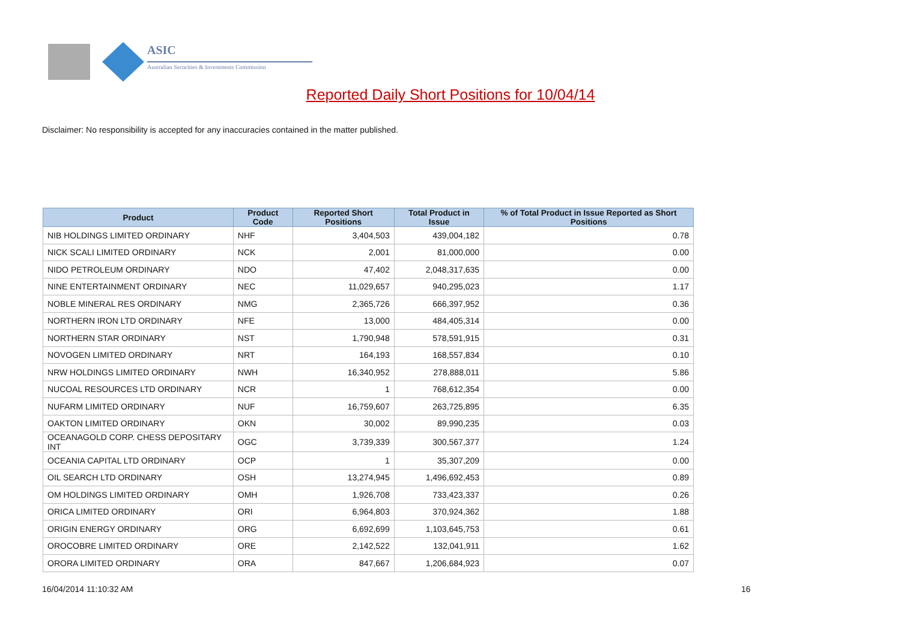ASIC
Australian Securities & Investments Commission
Reported Daily Short Positions for 10/04/14
Disclaimer: No responsibility is accepted for any inaccuracies contained in the matter published.
| Product | Product Code | Reported Short Positions | Total Product in Issue | % of Total Product in Issue Reported as Short Positions |
| --- | --- | --- | --- | --- |
| NIB HOLDINGS LIMITED ORDINARY | NHF | 3,404,503 | 439,004,182 | 0.78 |
| NICK SCALI LIMITED ORDINARY | NCK | 2,001 | 81,000,000 | 0.00 |
| NIDO PETROLEUM ORDINARY | NDO | 47,402 | 2,048,317,635 | 0.00 |
| NINE ENTERTAINMENT ORDINARY | NEC | 11,029,657 | 940,295,023 | 1.17 |
| NOBLE MINERAL RES ORDINARY | NMG | 2,365,726 | 666,397,952 | 0.36 |
| NORTHERN IRON LTD ORDINARY | NFE | 13,000 | 484,405,314 | 0.00 |
| NORTHERN STAR ORDINARY | NST | 1,790,948 | 578,591,915 | 0.31 |
| NOVOGEN LIMITED ORDINARY | NRT | 164,193 | 168,557,834 | 0.10 |
| NRW HOLDINGS LIMITED ORDINARY | NWH | 16,340,952 | 278,888,011 | 5.86 |
| NUCOAL RESOURCES LTD ORDINARY | NCR | 1 | 768,612,354 | 0.00 |
| NUFARM LIMITED ORDINARY | NUF | 16,759,607 | 263,725,895 | 6.35 |
| OAKTON LIMITED ORDINARY | OKN | 30,002 | 89,990,235 | 0.03 |
| OCEANAGOLD CORP. CHESS DEPOSITARY INT | OGC | 3,739,339 | 300,567,377 | 1.24 |
| OCEANIA CAPITAL LTD ORDINARY | OCP | 1 | 35,307,209 | 0.00 |
| OIL SEARCH LTD ORDINARY | OSH | 13,274,945 | 1,496,692,453 | 0.89 |
| OM HOLDINGS LIMITED ORDINARY | OMH | 1,926,708 | 733,423,337 | 0.26 |
| ORICA LIMITED ORDINARY | ORI | 6,964,803 | 370,924,362 | 1.88 |
| ORIGIN ENERGY ORDINARY | ORG | 6,692,699 | 1,103,645,753 | 0.61 |
| OROCOBRE LIMITED ORDINARY | ORE | 2,142,522 | 132,041,911 | 1.62 |
| ORORA LIMITED ORDINARY | ORA | 847,667 | 1,206,684,923 | 0.07 |
16/04/2014 11:10:32 AM 16